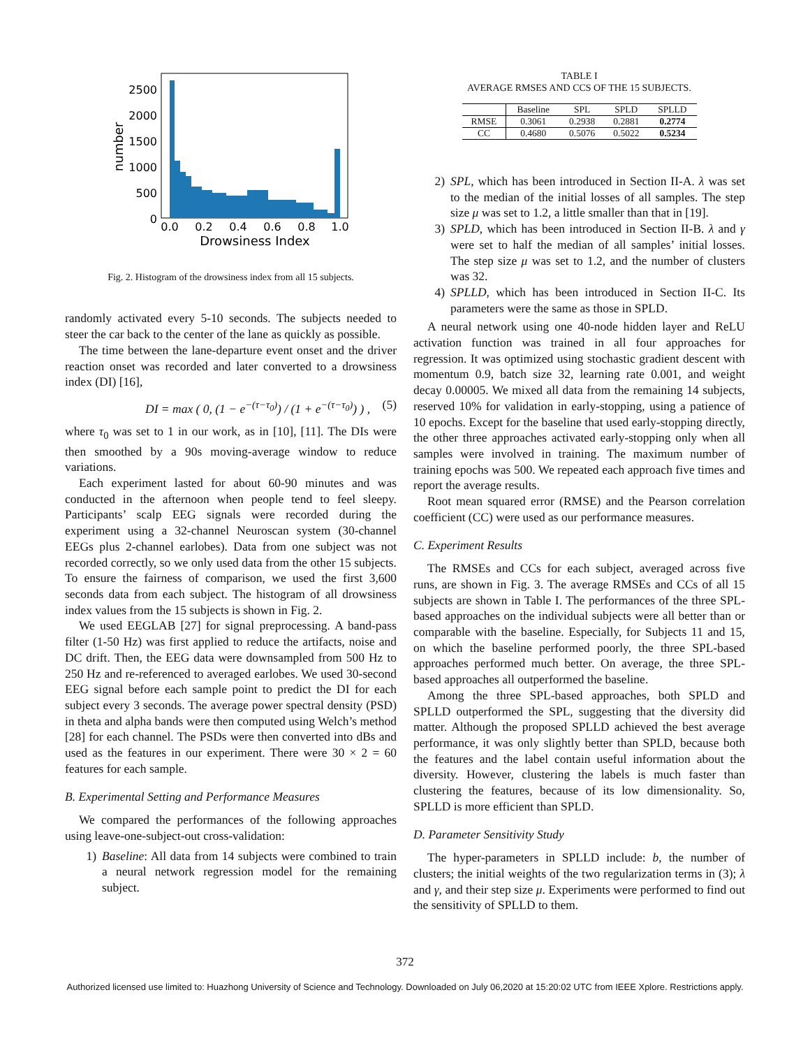2500
2000
1500
1000
500
0
0.0
0.2
0.4
0.6
0.8
1.0
Drowsiness Index
number
Fig. 2. Histogram of the drowsiness index from all 15 subjects.
randomly activated every 5-10 seconds. The subjects needed to steer the car back to the center of the lane as quickly as possible.
The time between the lane-departure event onset and the driver reaction onset was recorded and later converted to a drowsiness index (DI) [16],
DI = max ( 0, (1 − e<sup>−(τ−τ<sub>0</sub>)</sup>) / (1 + e<sup>−(τ−τ<sub>0</sub>)</sup>) ) , (5)
where τ<sub>0</sub> was set to 1 in our work, as in [10], [11]. The DIs were then smoothed by a 90s moving-average window to reduce variations.
Each experiment lasted for about 60-90 minutes and was conducted in the afternoon when people tend to feel sleepy. Participants’ scalp EEG signals were recorded during the experiment using a 32-channel Neuroscan system (30-channel EEGs plus 2-channel earlobes). Data from one subject was not recorded correctly, so we only used data from the other 15 subjects. To ensure the fairness of comparison, we used the first 3,600 seconds data from each subject. The histogram of all drowsiness index values from the 15 subjects is shown in Fig. 2.
We used EEGLAB [27] for signal preprocessing. A band-pass filter (1-50 Hz) was first applied to reduce the artifacts, noise and DC drift. Then, the EEG data were downsampled from 500 Hz to 250 Hz and re-referenced to averaged earlobes. We used 30-second EEG signal before each sample point to predict the DI for each subject every 3 seconds. The average power spectral density (PSD) in theta and alpha bands were then computed using Welch’s method [28] for each channel. The PSDs were then converted into dBs and used as the features in our experiment. There were 30 × 2 = 60 features for each sample.
B. Experimental Setting and Performance Measures
We compared the performances of the following approaches using leave-one-subject-out cross-validation:
1) Baseline: All data from 14 subjects were combined to train a neural network regression model for the remaining subject.
TABLE I
AVERAGE RMSES AND CCS OF THE 15 SUBJECTS.
| | Baseline | SPL | SPLD | SPLLD |
| --- | --- | --- | --- | --- |
| RMSE | 0.3061 | 0.2938 | 0.2881 | 0.2774 |
| CC | 0.4680 | 0.5076 | 0.5022 | 0.5234 |
2) SPL, which has been introduced in Section II-A. λ was set to the median of the initial losses of all samples. The step size μ was set to 1.2, a little smaller than that in [19].
3) SPLD, which has been introduced in Section II-B. λ and γ were set to half the median of all samples’ initial losses. The step size μ was set to 1.2, and the number of clusters was 32.
4) SPLLD, which has been introduced in Section II-C. Its parameters were the same as those in SPLD.
A neural network using one 40-node hidden layer and ReLU activation function was trained in all four approaches for regression. It was optimized using stochastic gradient descent with momentum 0.9, batch size 32, learning rate 0.001, and weight decay 0.00005. We mixed all data from the remaining 14 subjects, reserved 10% for validation in early-stopping, using a patience of 10 epochs. Except for the baseline that used early-stopping directly, the other three approaches activated early-stopping only when all samples were involved in training. The maximum number of training epochs was 500. We repeated each approach five times and report the average results.
Root mean squared error (RMSE) and the Pearson correlation coefficient (CC) were used as our performance measures.
C. Experiment Results
The RMSEs and CCs for each subject, averaged across five runs, are shown in Fig. 3. The average RMSEs and CCs of all 15 subjects are shown in Table I. The performances of the three SPL-based approaches on the individual subjects were all better than or comparable with the baseline. Especially, for Subjects 11 and 15, on which the baseline performed poorly, the three SPL-based approaches performed much better. On average, the three SPL-based approaches all outperformed the baseline.
Among the three SPL-based approaches, both SPLD and SPLLD outperformed the SPL, suggesting that the diversity did matter. Although the proposed SPLLD achieved the best average performance, it was only slightly better than SPLD, because both the features and the label contain useful information about the diversity. However, clustering the labels is much faster than clustering the features, because of its low dimensionality. So, SPLLD is more efficient than SPLD.
D. Parameter Sensitivity Study
The hyper-parameters in SPLLD include: b, the number of clusters; the initial weights of the two regularization terms in (3); λ and γ, and their step size μ. Experiments were performed to find out the sensitivity of SPLLD to them.
372
Authorized licensed use limited to: Huazhong University of Science and Technology. Downloaded on July 06,2020 at 15:20:02 UTC from IEEE Xplore. Restrictions apply.